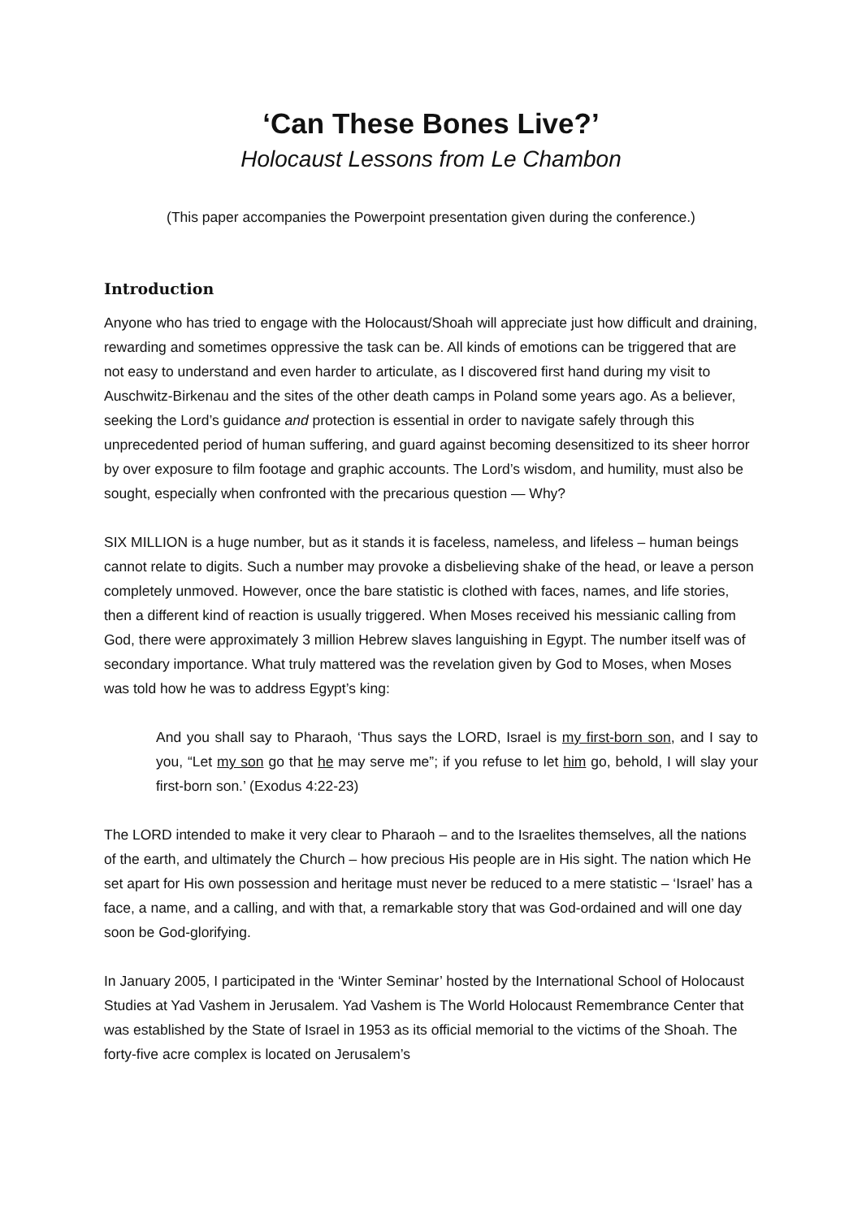‘Can These Bones Live?’
Holocaust Lessons from Le Chambon
(This paper accompanies the Powerpoint presentation given during the conference.)
Introduction
Anyone who has tried to engage with the Holocaust/Shoah will appreciate just how difficult and draining, rewarding and sometimes oppressive the task can be. All kinds of emotions can be triggered that are not easy to understand and even harder to articulate, as I discovered first hand during my visit to Auschwitz-Birkenau and the sites of the other death camps in Poland some years ago. As a believer, seeking the Lord’s guidance and protection is essential in order to navigate safely through this unprecedented period of human suffering, and guard against becoming desensitized to its sheer horror by over exposure to film footage and graphic accounts. The Lord’s wisdom, and humility, must also be sought, especially when confronted with the precarious question — Why?
SIX MILLION is a huge number, but as it stands it is faceless, nameless, and lifeless – human beings cannot relate to digits. Such a number may provoke a disbelieving shake of the head, or leave a person completely unmoved. However, once the bare statistic is clothed with faces, names, and life stories, then a different kind of reaction is usually triggered. When Moses received his messianic calling from God, there were approximately 3 million Hebrew slaves languishing in Egypt. The number itself was of secondary importance. What truly mattered was the revelation given by God to Moses, when Moses was told how he was to address Egypt’s king:
And you shall say to Pharaoh, ‘Thus says the LORD, Israel is my first-born son, and I say to you, “Let my son go that he may serve me”; if you refuse to let him go, behold, I will slay your first-born son.’ (Exodus 4:22-23)
The LORD intended to make it very clear to Pharaoh – and to the Israelites themselves, all the nations of the earth, and ultimately the Church – how precious His people are in His sight. The nation which He set apart for His own possession and heritage must never be reduced to a mere statistic – ‘Israel’ has a face, a name, and a calling, and with that, a remarkable story that was God-ordained and will one day soon be God-glorifying.
In January 2005, I participated in the ‘Winter Seminar’ hosted by the International School of Holocaust Studies at Yad Vashem in Jerusalem. Yad Vashem is The World Holocaust Remembrance Center that was established by the State of Israel in 1953 as its official memorial to the victims of the Shoah. The forty-five acre complex is located on Jerusalem’s